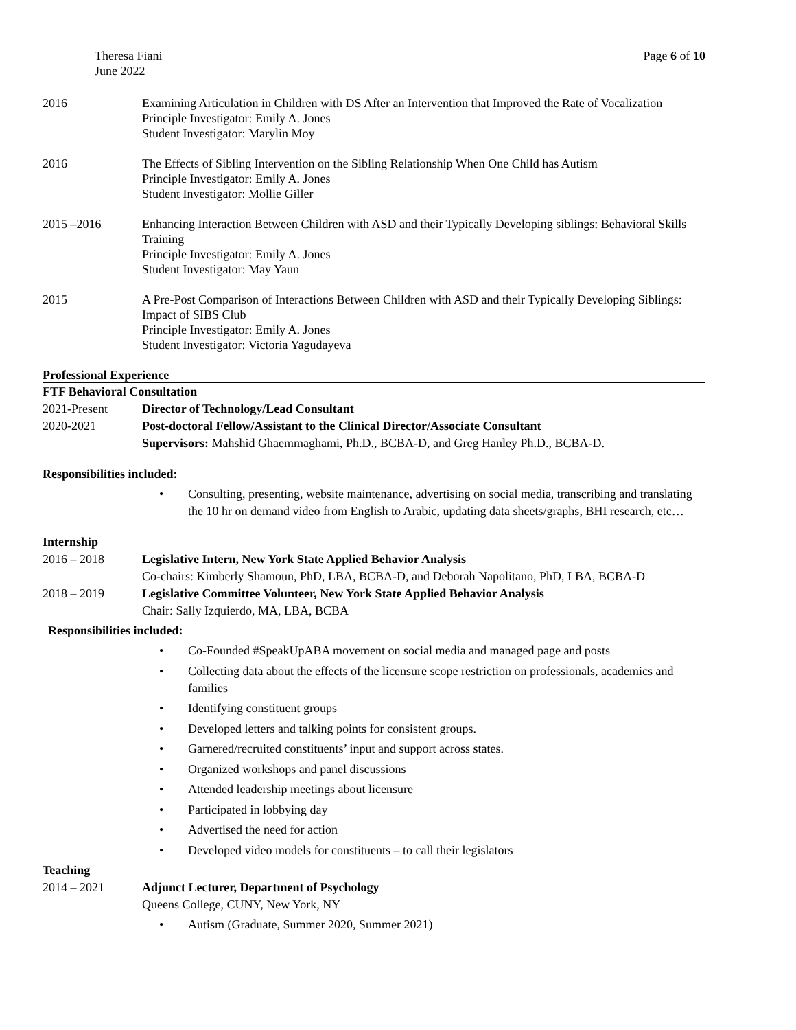Theresa Fiani
June 2022
Page 6 of 10
2016 Examining Articulation in Children with DS After an Intervention that Improved the Rate of Vocalization
Principle Investigator: Emily A. Jones
Student Investigator: Marylin Moy
2016 The Effects of Sibling Intervention on the Sibling Relationship When One Child has Autism
Principle Investigator: Emily A. Jones
Student Investigator: Mollie Giller
2015 –2016 Enhancing Interaction Between Children with ASD and their Typically Developing siblings: Behavioral Skills Training
Principle Investigator: Emily A. Jones
Student Investigator: May Yaun
2015 A Pre-Post Comparison of Interactions Between Children with ASD and their Typically Developing Siblings: Impact of SIBS Club
Principle Investigator: Emily A. Jones
Student Investigator: Victoria Yagudayeva
Professional Experience
FTF Behavioral Consultation
2021-Present Director of Technology/Lead Consultant
2020-2021 Post-doctoral Fellow/Assistant to the Clinical Director/Associate Consultant
Supervisors: Mahshid Ghaemmaghami, Ph.D., BCBA-D, and Greg Hanley Ph.D., BCBA-D.
Responsibilities included:
• Consulting, presenting, website maintenance, advertising on social media, transcribing and translating the 10 hr on demand video from English to Arabic, updating data sheets/graphs, BHI research, etc…
Internship
2016 – 2018 Legislative Intern, New York State Applied Behavior Analysis
Co-chairs: Kimberly Shamoun, PhD, LBA, BCBA-D, and Deborah Napolitano, PhD, LBA, BCBA-D
2018 – 2019 Legislative Committee Volunteer, New York State Applied Behavior Analysis
Chair: Sally Izquierdo, MA, LBA, BCBA
Responsibilities included:
• Co-Founded #SpeakUpABA movement on social media and managed page and posts
• Collecting data about the effects of the licensure scope restriction on professionals, academics and families
• Identifying constituent groups
• Developed letters and talking points for consistent groups.
• Garnered/recruited constituents’ input and support across states.
• Organized workshops and panel discussions
• Attended leadership meetings about licensure
• Participated in lobbying day
• Advertised the need for action
• Developed video models for constituents – to call their legislators
Teaching
2014 – 2021 Adjunct Lecturer, Department of Psychology
Queens College, CUNY, New York, NY
• Autism (Graduate, Summer 2020, Summer 2021)